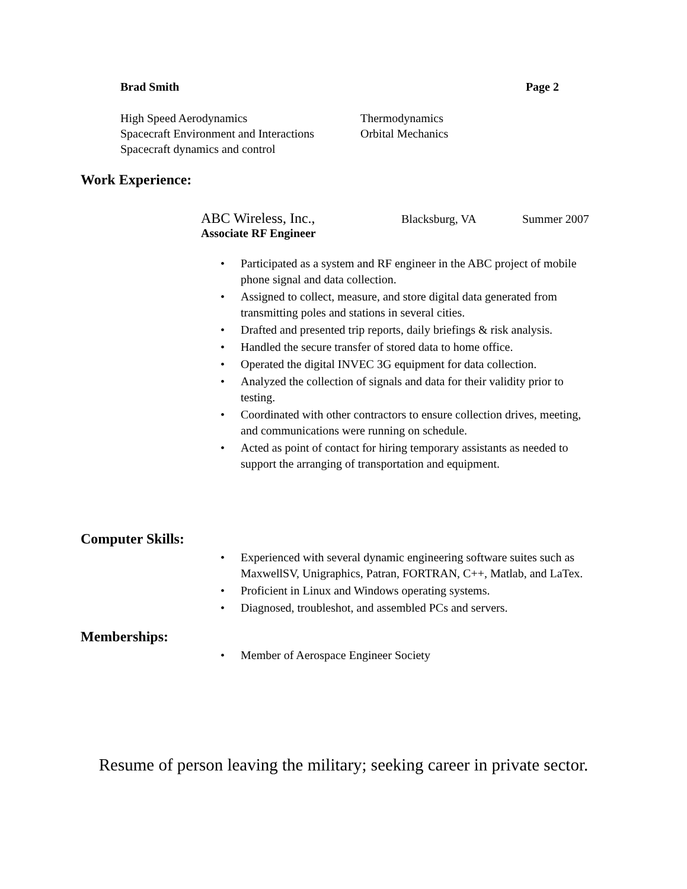Brad Smith Page 2
High Speed Aerodynamics
Thermodynamics
Spacecraft Environment and Interactions
Orbital Mechanics
Spacecraft dynamics and control
Work Experience:
ABC Wireless, Inc., Blacksburg, VA Summer 2007
Associate RF Engineer
• Participated as a system and RF engineer in the ABC project of mobile phone signal and data collection.
• Assigned to collect, measure, and store digital data generated from transmitting poles and stations in several cities.
• Drafted and presented trip reports, daily briefings & risk analysis.
• Handled the secure transfer of stored data to home office.
• Operated the digital INVEC 3G equipment for data collection.
• Analyzed the collection of signals and data for their validity prior to testing.
• Coordinated with other contractors to ensure collection drives, meeting, and communications were running on schedule.
• Acted as point of contact for hiring temporary assistants as needed to support the arranging of transportation and equipment.
Computer Skills:
• Experienced with several dynamic engineering software suites such as MaxwellSV, Unigraphics, Patran, FORTRAN, C++, Matlab, and LaTex.
• Proficient in Linux and Windows operating systems.
• Diagnosed, troubleshot, and assembled PCs and servers.
Memberships:
• Member of Aerospace Engineer Society
Resume of person leaving the military; seeking career in private sector.